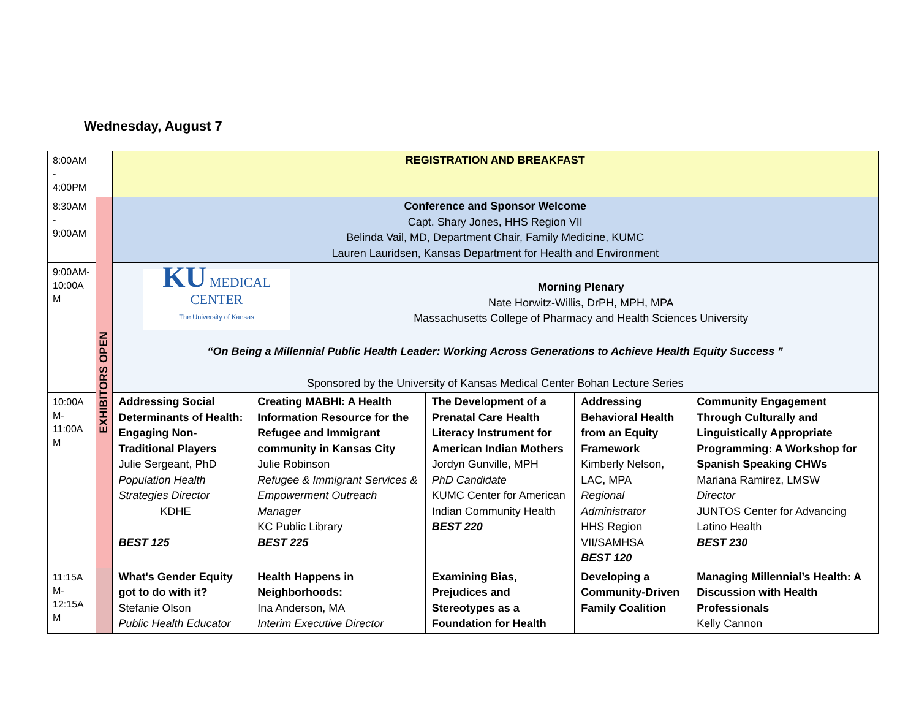Wednesday, August 7
| 8:00AM - 4:00PM | | REGISTRATION AND BREAKFAST | | | | |
| 8:30AM - 9:00AM | EXHIBITORS OPEN | Conference and Sponsor Welcome Capt. Shary Jones, HHS Region VII Belinda Vail, MD, Department Chair, Family Medicine, KUMC Lauren Lauridsen, Kansas Department for Health and Environment | | | | |
| 9:00AM- 10:00A M | | KU MEDICAL CENTER The University of Kansas Morning Plenary Nate Horwitz-Willis, DrPH, MPH, MPA Massachusetts College of Pharmacy and Health Sciences University “On Being a Millennial Public Health Leader: Working Across Generations to Achieve Health Equity Success ” Sponsored by the University of Kansas Medical Center Bohan Lecture Series | | | | |
| 10:00A M- 11:00A M | | Addressing Social Determinants of Health: Engaging Non-Traditional Players Julie Sergeant, PhD Population Health Strategies Director KDHE BEST 125 | Creating MABHI: A Health Information Resource for the Refugee and Immigrant community in Kansas City Julie Robinson Refugee & Immigrant Services & Empowerment Outreach Manager KC Public Library BEST 225 | The Development of a Prenatal Care Health Literacy Instrument for American Indian Mothers Jordyn Gunville, MPH PhD Candidate KUMC Center for American Indian Community Health BEST 220 | Addressing Behavioral Health from an Equity Framework Kimberly Nelson, LAC, MPA Regional Administrator HHS Region VII/SAMHSA BEST 120 | Community Engagement Through Culturally and Linguistically Appropriate Programming: A Workshop for Spanish Speaking CHWs Mariana Ramirez, LMSW Director JUNTOS Center for Advancing Latino Health BEST 230 |
| 11:15A M- 12:15A M | | What's Gender Equity got to do with it? Stefanie Olson Public Health Educator | Health Happens in Neighborhoods: Ina Anderson, MA Interim Executive Director | Examining Bias, Prejudices and Stereotypes as a Foundation for Health | Developing a Community-Driven Family Coalition | Managing Millennial’s Health: A Discussion with Health Professionals Kelly Cannon |